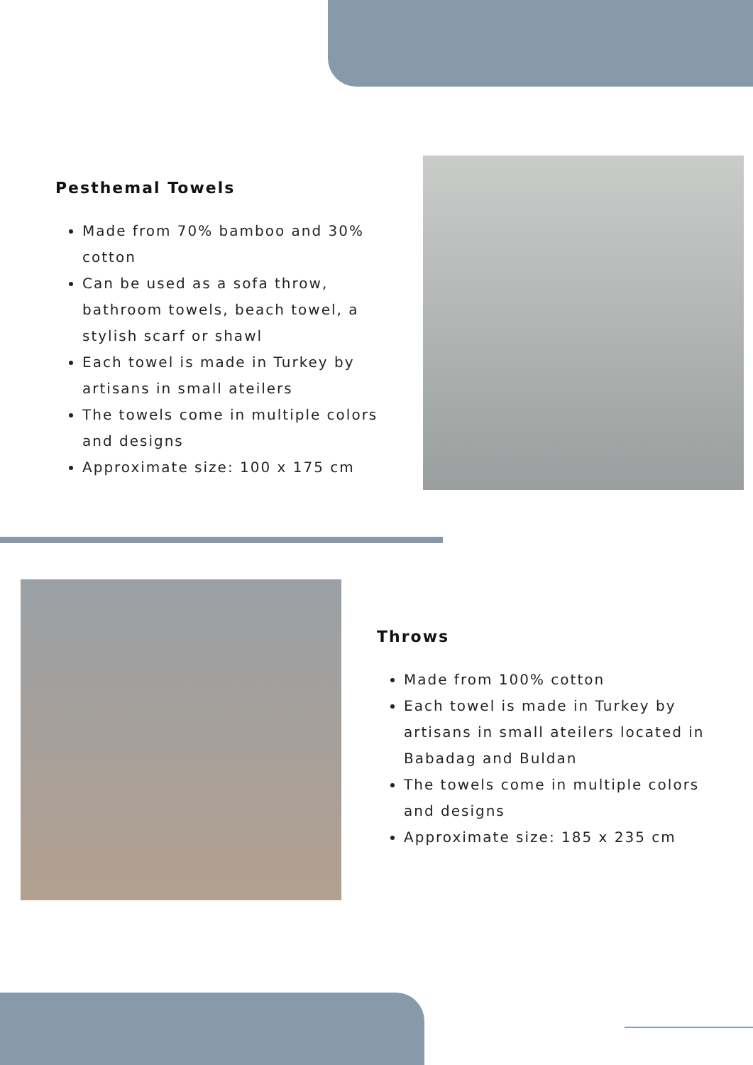Pesthemal Towels
Made from 70% bamboo and 30% cotton
Can be used as a sofa throw, bathroom towels, beach towel, a stylish scarf or shawl
Each towel is made in Turkey by artisans in small ateilers
The towels come in multiple colors and designs
Approximate size: 100 x 175 cm
Throws
Made from 100% cotton
Each towel is made in Turkey by artisans in small ateilers located in Babadag and Buldan
The towels come in multiple colors and designs
Approximate size: 185 x 235 cm